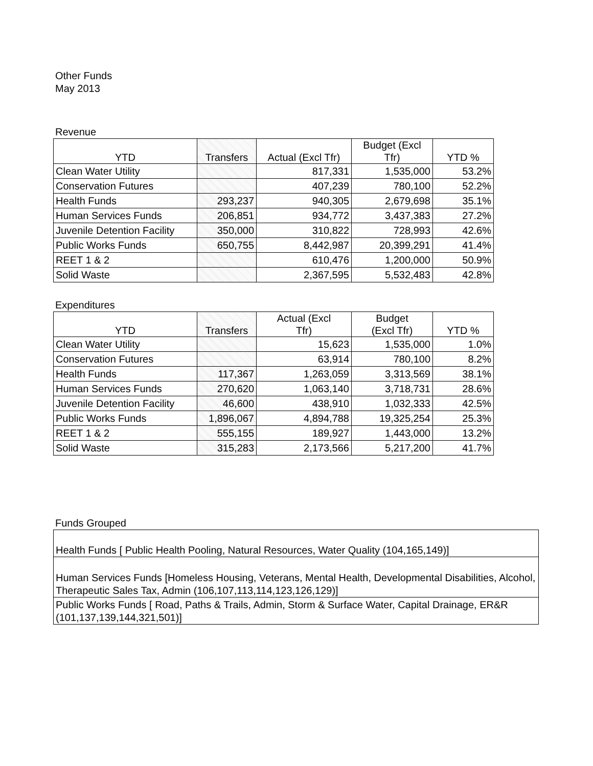Other Funds
May 2013
Revenue
| YTD | Transfers | Actual (Excl Tfr) | Budget (Excl Tfr) | YTD % |
| --- | --- | --- | --- | --- |
| Clean Water Utility | | 817,331 | 1,535,000 | 53.2% |
| Conservation Futures | | 407,239 | 780,100 | 52.2% |
| Health Funds | 293,237 | 940,305 | 2,679,698 | 35.1% |
| Human Services Funds | 206,851 | 934,772 | 3,437,383 | 27.2% |
| Juvenile Detention Facility | 350,000 | 310,822 | 728,993 | 42.6% |
| Public Works Funds | 650,755 | 8,442,987 | 20,399,291 | 41.4% |
| REET 1 & 2 | | 610,476 | 1,200,000 | 50.9% |
| Solid Waste | | 2,367,595 | 5,532,483 | 42.8% |
Expenditures
| YTD | Transfers | Actual (Excl Tfr) | Budget (Excl Tfr) | YTD % |
| --- | --- | --- | --- | --- |
| Clean Water Utility | | 15,623 | 1,535,000 | 1.0% |
| Conservation Futures | | 63,914 | 780,100 | 8.2% |
| Health Funds | 117,367 | 1,263,059 | 3,313,569 | 38.1% |
| Human Services Funds | 270,620 | 1,063,140 | 3,718,731 | 28.6% |
| Juvenile Detention Facility | 46,600 | 438,910 | 1,032,333 | 42.5% |
| Public Works Funds | 1,896,067 | 4,894,788 | 19,325,254 | 25.3% |
| REET 1 & 2 | 555,155 | 189,927 | 1,443,000 | 13.2% |
| Solid Waste | 315,283 | 2,173,566 | 5,217,200 | 41.7% |
Funds Grouped
| Health Funds [ Public Health Pooling, Natural Resources, Water Quality (104,165,149)] |
| Human Services Funds [Homeless Housing, Veterans, Mental Health, Developmental Disabilities, Alcohol, Therapeutic Sales Tax, Admin (106,107,113,114,123,126,129)] |
| Public Works Funds [ Road, Paths & Trails, Admin, Storm & Surface Water, Capital Drainage, ER&R (101,137,139,144,321,501)] |